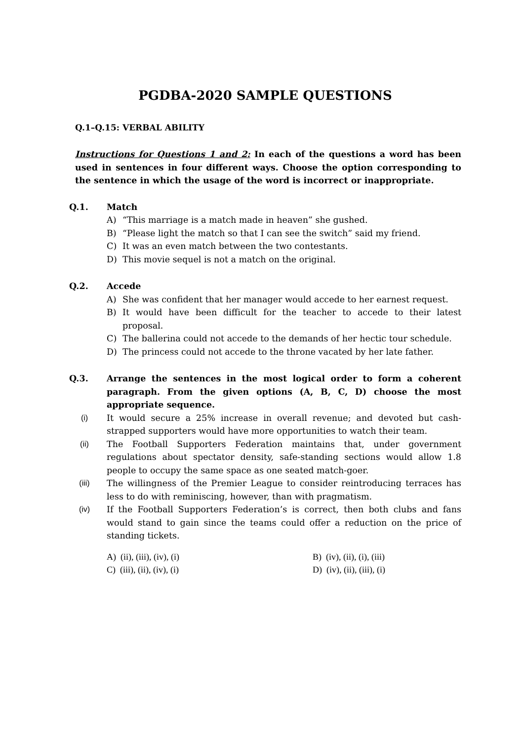PGDBA-2020 SAMPLE QUESTIONS
Q.1–Q.15: VERBAL ABILITY
Instructions for Questions 1 and 2: In each of the questions a word has been used in sentences in four different ways. Choose the option corresponding to the sentence in which the usage of the word is incorrect or inappropriate.
Q.1. Match
A) “This marriage is a match made in heaven” she gushed.
B) “Please light the match so that I can see the switch” said my friend.
C) It was an even match between the two contestants.
D) This movie sequel is not a match on the original.
Q.2. Accede
A) She was confident that her manager would accede to her earnest request.
B) It would have been difficult for the teacher to accede to their latest proposal.
C) The ballerina could not accede to the demands of her hectic tour schedule.
D) The princess could not accede to the throne vacated by her late father.
Q.3. Arrange the sentences in the most logical order to form a coherent paragraph. From the given options (A, B, C, D) choose the most appropriate sequence.
(i) It would secure a 25% increase in overall revenue; and devoted but cash-strapped supporters would have more opportunities to watch their team.
(ii) The Football Supporters Federation maintains that, under government regulations about spectator density, safe-standing sections would allow 1.8 people to occupy the same space as one seated match-goer.
(iii) The willingness of the Premier League to consider reintroducing terraces has less to do with reminiscing, however, than with pragmatism.
(iv) If the Football Supporters Federation’s is correct, then both clubs and fans would stand to gain since the teams could offer a reduction on the price of standing tickets.
A) (ii), (iii), (iv), (i) B) (iv), (ii), (i), (iii) C) (iii), (ii), (iv), (i) D) (iv), (ii), (iii), (i)